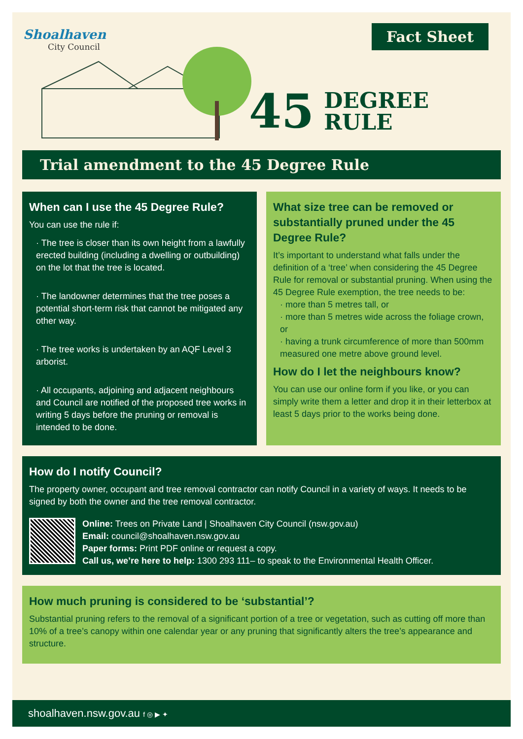Shoalhaven
City Council
Fact Sheet
45 DEGREE
RULE
Trial amendment to the 45 Degree Rule
When can I use the 45 Degree Rule?
You can use the rule if:
· The tree is closer than its own height from a lawfully erected building (including a dwelling or outbuilding) on the lot that the tree is located.
· The landowner determines that the tree poses a potential short-term risk that cannot be mitigated any other way.
· The tree works is undertaken by an AQF Level 3 arborist.
· All occupants, adjoining and adjacent neighbours and Council are notified of the proposed tree works in writing 5 days before the pruning or removal is intended to be done.
What size tree can be removed or substantially pruned under the 45 Degree Rule?
It’s important to understand what falls under the definition of a ‘tree’ when considering the 45 Degree Rule for removal or substantial pruning. When using the 45 Degree Rule exemption, the tree needs to be:
· more than 5 metres tall, or
· more than 5 metres wide across the foliage crown, or
· having a trunk circumference of more than 500mm measured one metre above ground level.
How do I let the neighbours know?
You can use our online form if you like, or you can simply write them a letter and drop it in their letterbox at least 5 days prior to the works being done.
How do I notify Council?
The property owner, occupant and tree removal contractor can notify Council in a variety of ways. It needs to be signed by both the owner and the tree removal contractor.
Online: Trees on Private Land | Shoalhaven City Council (nsw.gov.au)
Email: council@shoalhaven.nsw.gov.au
Paper forms: Print PDF online or request a copy.
Call us, we’re here to help: 1300 293 111– to speak to the Environmental Health Officer.
How much pruning is considered to be ‘substantial’?
Substantial pruning refers to the removal of a significant portion of a tree or vegetation, such as cutting off more than 10% of a tree’s canopy within one calendar year or any pruning that significantly alters the tree’s appearance and structure.
shoalhaven.nsw.gov.au f ◎ ▶ ✦